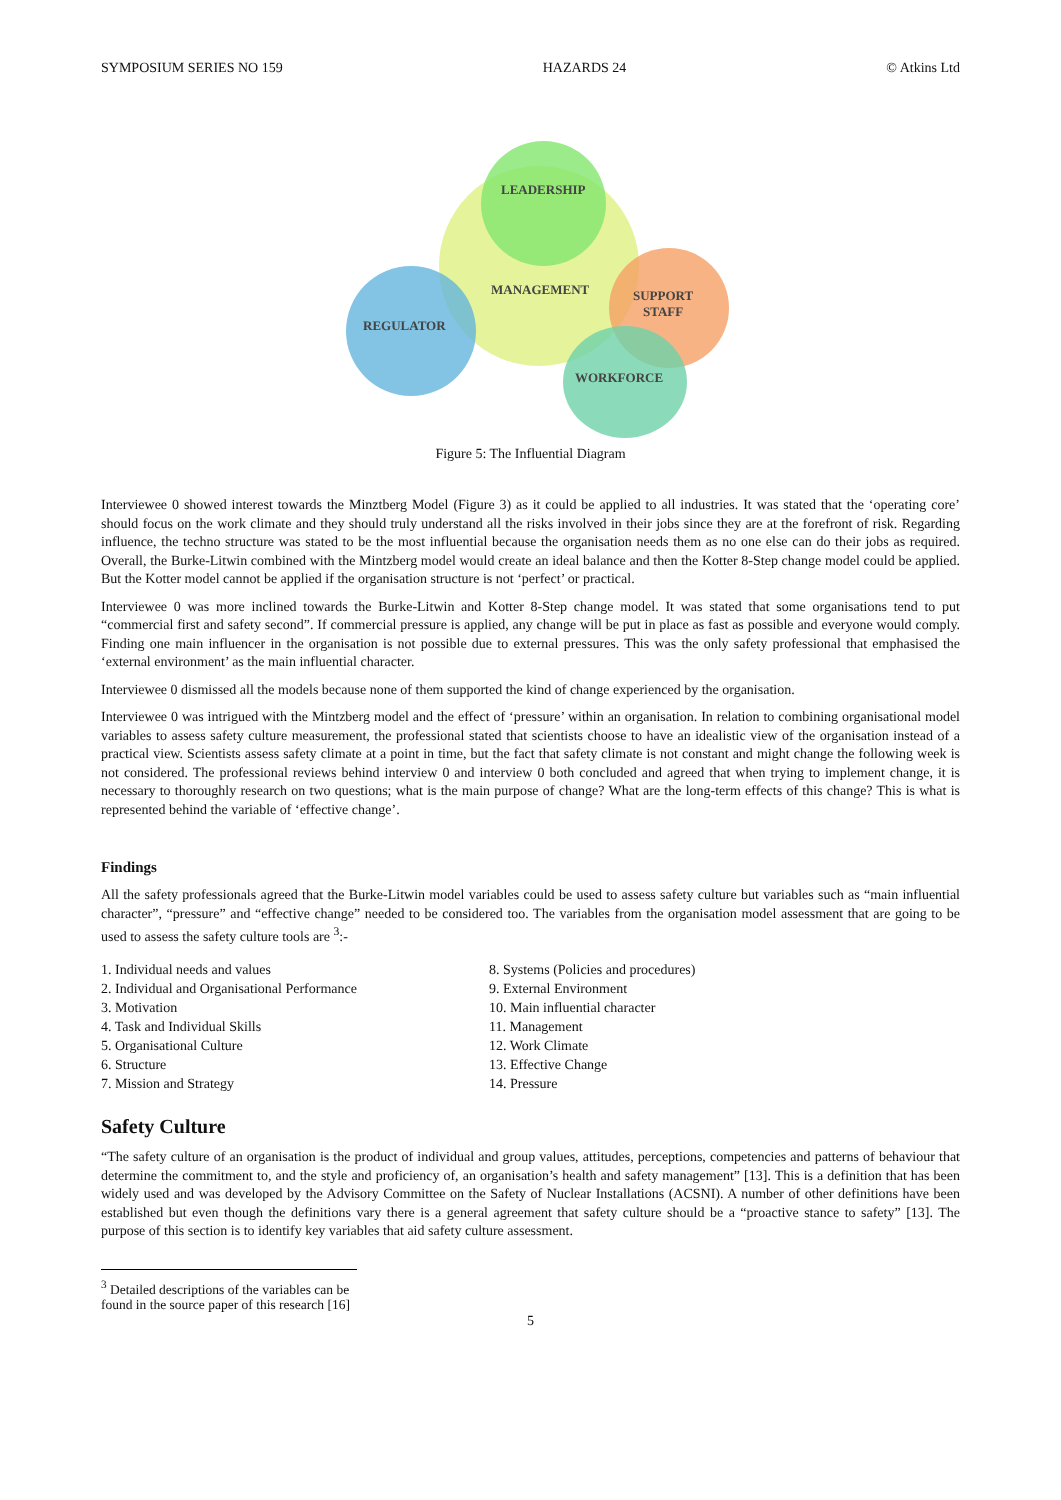SYMPOSIUM SERIES NO 159 HAZARDS 24 © Atkins Ltd
LEADERSHIP
MANAGEMENT
SUPPORT
STAFF
REGULATOR
WORKFORCE
Figure 5: The Influential Diagram
Interviewee 0 showed interest towards the Minztberg Model (Figure 3) as it could be applied to all industries. It was stated that the ‘operating core’ should focus on the work climate and they should truly understand all the risks involved in their jobs since they are at the forefront of risk. Regarding influence, the techno structure was stated to be the most influential because the organisation needs them as no one else can do their jobs as required. Overall, the Burke-Litwin combined with the Mintzberg model would create an ideal balance and then the Kotter 8-Step change model could be applied. But the Kotter model cannot be applied if the organisation structure is not ‘perfect’ or practical.
Interviewee 0 was more inclined towards the Burke-Litwin and Kotter 8-Step change model. It was stated that some organisations tend to put “commercial first and safety second”. If commercial pressure is applied, any change will be put in place as fast as possible and everyone would comply. Finding one main influencer in the organisation is not possible due to external pressures. This was the only safety professional that emphasised the ‘external environment’ as the main influential character.
Interviewee 0 dismissed all the models because none of them supported the kind of change experienced by the organisation.
Interviewee 0 was intrigued with the Mintzberg model and the effect of ‘pressure’ within an organisation. In relation to combining organisational model variables to assess safety culture measurement, the professional stated that scientists choose to have an idealistic view of the organisation instead of a practical view. Scientists assess safety climate at a point in time, but the fact that safety climate is not constant and might change the following week is not considered. The professional reviews behind interview 0 and interview 0 both concluded and agreed that when trying to implement change, it is necessary to thoroughly research on two questions; what is the main purpose of change? What are the long-term effects of this change? This is what is represented behind the variable of ‘effective change’.
Findings
All the safety professionals agreed that the Burke-Litwin model variables could be used to assess safety culture but variables such as “main influential character”, “pressure” and “effective change” needed to be considered too. The variables from the organisation model assessment that are going to be used to assess the safety culture tools are <sup>3</sup>:-
1. Individual needs and values
2. Individual and Organisational Performance
3. Motivation
4. Task and Individual Skills
5. Organisational Culture
6. Structure
7. Mission and Strategy
8. Systems (Policies and procedures)
9. External Environment
10. Main influential character
11. Management
12. Work Climate
13. Effective Change
14. Pressure
Safety Culture
“The safety culture of an organisation is the product of individual and group values, attitudes, perceptions, competencies and patterns of behaviour that determine the commitment to, and the style and proficiency of, an organisation’s health and safety management” [13]. This is a definition that has been widely used and was developed by the Advisory Committee on the Safety of Nuclear Installations (ACSNI). A number of other definitions have been established but even though the definitions vary there is a general agreement that safety culture should be a “proactive stance to safety” [13]. The purpose of this section is to identify key variables that aid safety culture assessment.
<sup>3</sup> Detailed descriptions of the variables can be found in the source paper of this research [16]
5